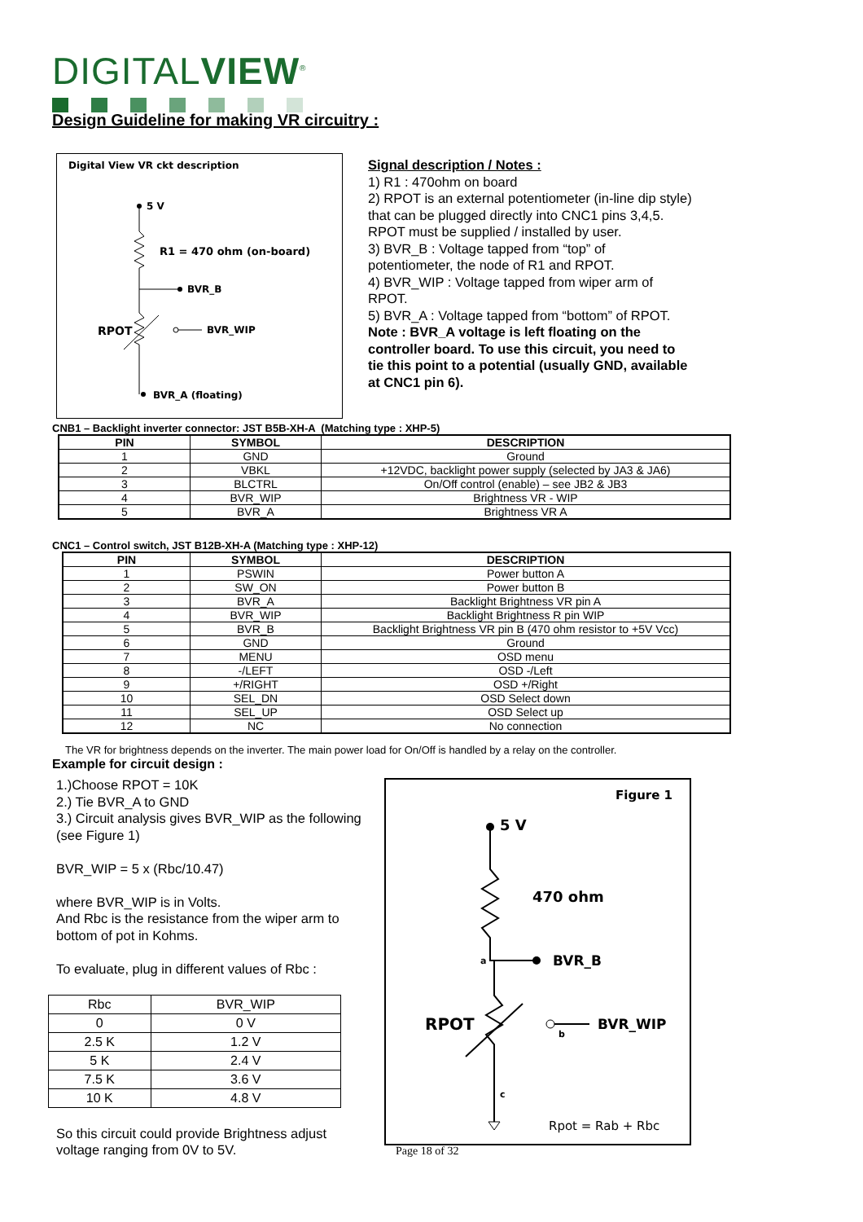DIGITALVIEW<sup>®</sup>
Design Guideline for making VR circuitry :
Digital View VR ckt description
5 V
BVR_B
R1 = 470 ohm (on-board)
RPOT
BVR_WIP
BVR_A (floating)
Signal description / Notes :
1) R1 : 470ohm on board
2) RPOT is an external potentiometer (in-line dip style) that can be plugged directly into CNC1 pins 3,4,5. RPOT must be supplied / installed by user.
3) BVR_B : Voltage tapped from “top” of potentiometer, the node of R1 and RPOT.
4) BVR_WIP : Voltage tapped from wiper arm of RPOT.
5) BVR_A : Voltage tapped from “bottom” of RPOT.
Note : BVR_A voltage is left floating on the controller board. To use this circuit, you need to tie this point to a potential (usually GND, available at CNC1 pin 6).
CNB1 – Backlight inverter connector: JST B5B-XH-A (Matching type : XHP-5)
| PIN | SYMBOL | DESCRIPTION |
| --- | --- | --- |
| 1 | GND | Ground |
| 2 | VBKL | +12VDC, backlight power supply (selected by JA3 & JA6) |
| 3 | BLCTRL | On/Off control (enable) – see JB2 & JB3 |
| 4 | BVR_WIP | Brightness VR - WIP |
| 5 | BVR_A | Brightness VR A |
CNC1 – Control switch, JST B12B-XH-A (Matching type : XHP-12)
| PIN | SYMBOL | DESCRIPTION |
| --- | --- | --- |
| 1 | PSWIN | Power button A |
| 2 | SW_ON | Power button B |
| 3 | BVR_A | Backlight Brightness VR pin A |
| 4 | BVR_WIP | Backlight Brightness R pin WIP |
| 5 | BVR_B | Backlight Brightness VR pin B (470 ohm resistor to +5V Vcc) |
| 6 | GND | Ground |
| 7 | MENU | OSD menu |
| 8 | -/LEFT | OSD -/Left |
| 9 | +/RIGHT | OSD +/Right |
| 10 | SEL_DN | OSD Select down |
| 11 | SEL_UP | OSD Select up |
| 12 | NC | No connection |
The VR for brightness depends on the inverter. The main power load for On/Off is handled by a relay on the controller.
Example for circuit design :
1.)Choose RPOT = 10K
2.) Tie BVR_A to GND
3.) Circuit analysis gives BVR_WIP as the following (see Figure 1)
BVR_WIP = 5 x (Rbc/10.47)
where BVR_WIP is in Volts.
And Rbc is the resistance from the wiper arm to bottom of pot in Kohms.
To evaluate, plug in different values of Rbc :
| Rbc | BVR_WIP |
| 0 | 0 V |
| 2.5 K | 1.2 V |
| 5 K | 2.4 V |
| 7.5 K | 3.6 V |
| 10 K | 4.8 V |
So this circuit could provide Brightness adjust voltage ranging from 0V to 5V.
Figure 1
5 V
BVR_B
470 ohm
a
RPOT
BVR_WIP
b
c
Rpot = Rab + Rbc
Page 18 of 32